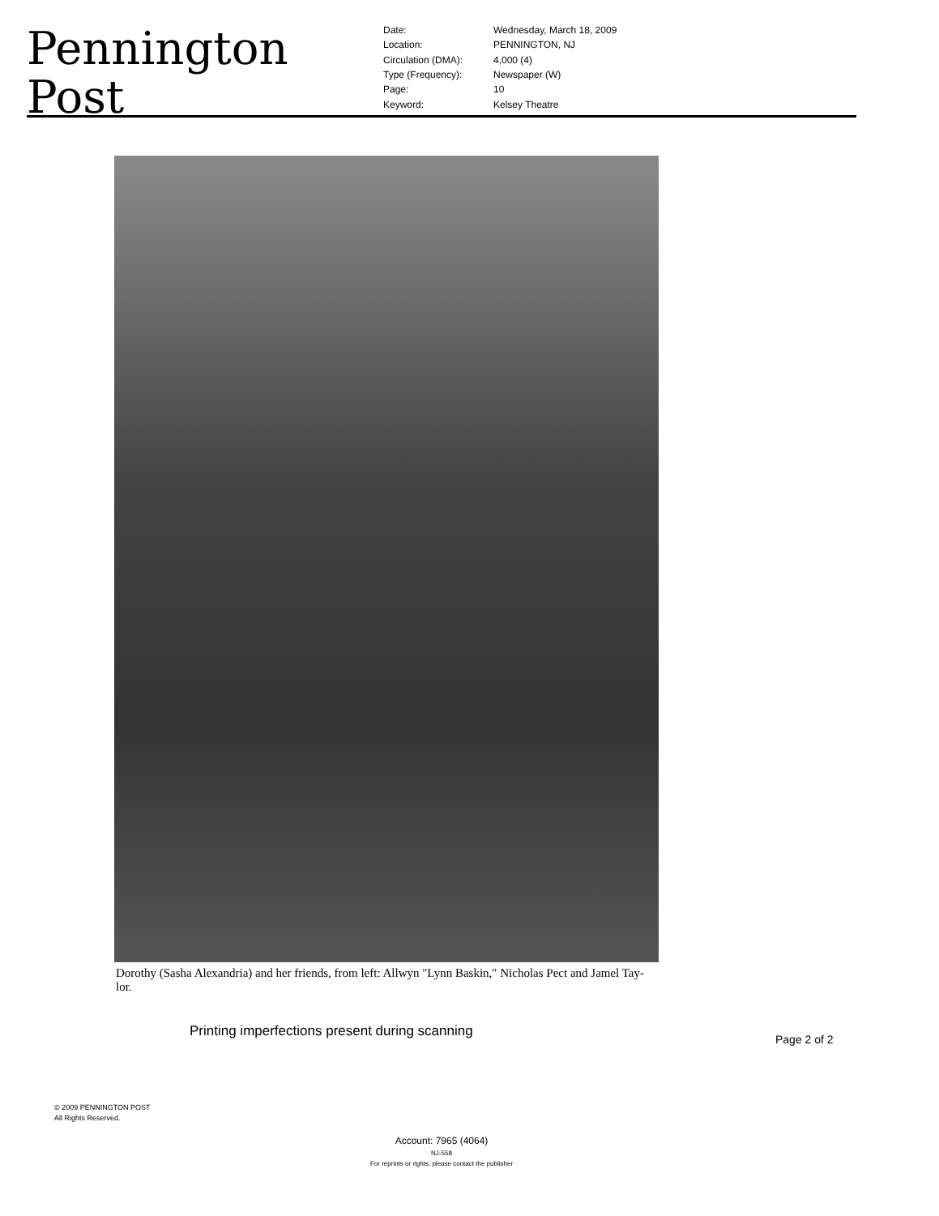Pennington Post
| Date: | Wednesday, March 18, 2009 |
| Location: | PENNINGTON, NJ |
| Circulation (DMA): | 4,000 (4) |
| Type (Frequency): | Newspaper (W) |
| Page: | 10 |
| Keyword: | Kelsey Theatre |
Dorothy (Sasha Alexandria) and her friends, from left: Allwyn "Lynn Baskin," Nicholas Pect and Jamel Tay-lor.
Printing imperfections present during scanning
Page 2 of 2
© 2009 PENNINGTON POST
All Rights Reserved.
Account: 7965 (4064)
NJ-558
For reprints or rights, please contact the publisher